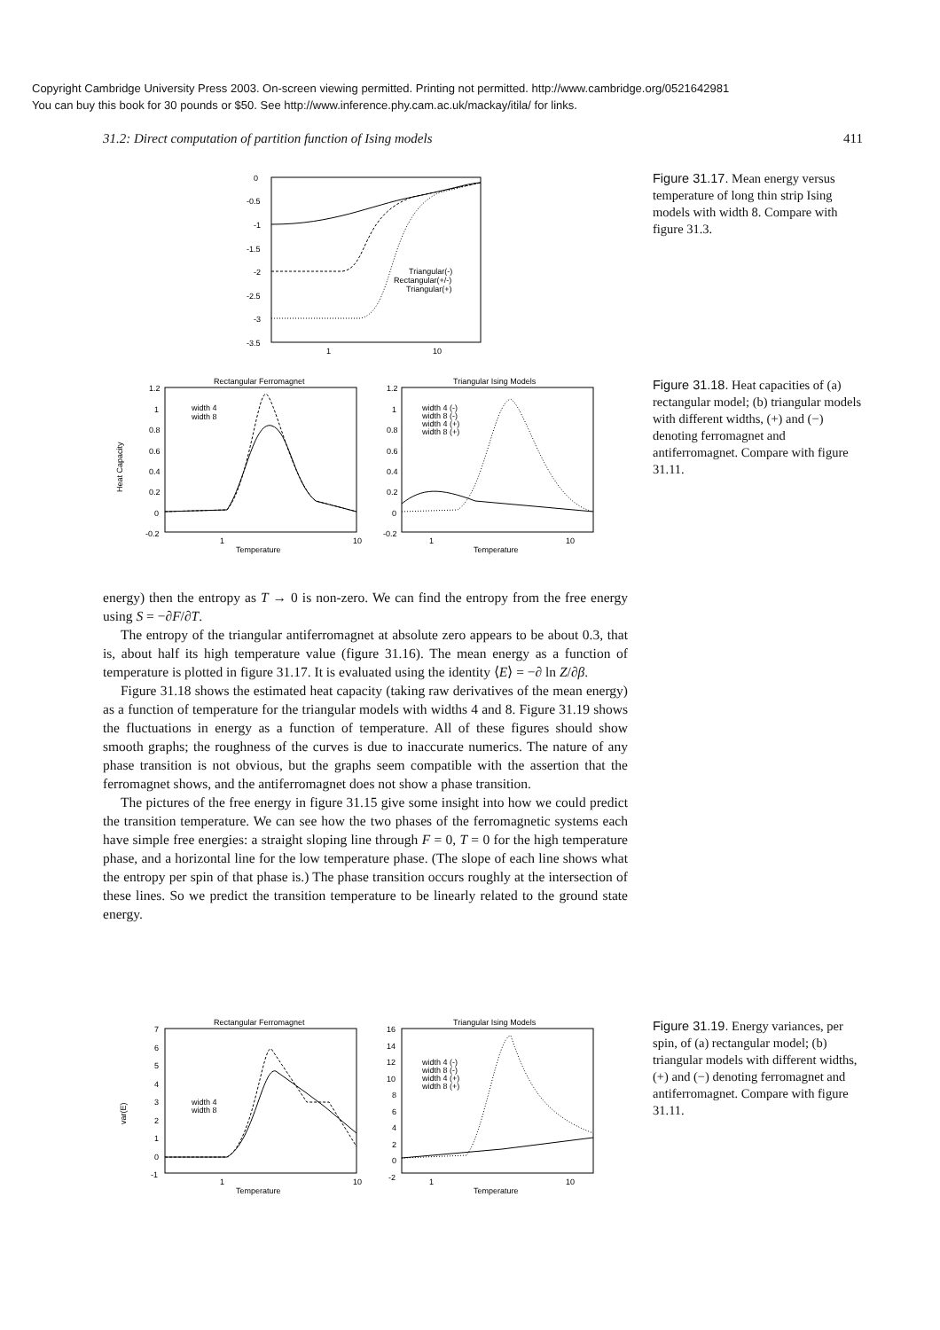Copyright Cambridge University Press 2003. On-screen viewing permitted. Printing not permitted. http://www.cambridge.org/0521642981
You can buy this book for 30 pounds or $50. See http://www.inference.phy.cam.ac.uk/mackay/itila/ for links.
31.2: Direct computation of partition function of Ising models 411
0
-0.5
-1
-1.5
-2
-2.5
-3
-3.5
1
10
Triangular(-)
Rectangular(+/-)
Triangular(+)
Figure 31.17. Mean energy versus temperature of long thin strip Ising models with width 8. Compare with figure 31.3.
Rectangular Ferromagnet
Triangular Ising Models
Heat Capacity
1.2
1
0.8
0.6
0.4
0.2
0
-0.2
1.2
1
0.8
0.6
0.4
0.2
0
-0.2
1
10
Temperature
1
10
Temperature
width 4
width 8
width 4 (-)
width 8 (-)
width 4 (+)
width 8 (+)
Figure 31.18. Heat capacities of (a) rectangular model; (b) triangular models with different widths, (+) and (−) denoting ferromagnet and antiferromagnet. Compare with figure 31.11.
energy) then the entropy as T → 0 is non-zero. We can find the entropy from the free energy using S = −∂F/∂T.
The entropy of the triangular antiferromagnet at absolute zero appears to be about 0.3, that is, about half its high temperature value (figure 31.16). The mean energy as a function of temperature is plotted in figure 31.17. It is evaluated using the identity ⟨E⟩ = −∂ ln Z/∂β.
Figure 31.18 shows the estimated heat capacity (taking raw derivatives of the mean energy) as a function of temperature for the triangular models with widths 4 and 8. Figure 31.19 shows the fluctuations in energy as a function of temperature. All of these figures should show smooth graphs; the roughness of the curves is due to inaccurate numerics. The nature of any phase transition is not obvious, but the graphs seem compatible with the assertion that the ferromagnet shows, and the antiferromagnet does not show a phase transition.
The pictures of the free energy in figure 31.15 give some insight into how we could predict the transition temperature. We can see how the two phases of the ferromagnetic systems each have simple free energies: a straight sloping line through F = 0, T = 0 for the high temperature phase, and a horizontal line for the low temperature phase. (The slope of each line shows what the entropy per spin of that phase is.) The phase transition occurs roughly at the intersection of these lines. So we predict the transition temperature to be linearly related to the ground state energy.
Rectangular Ferromagnet
Triangular Ising Models
var(E)
7
6
5
4
3
2
1
0
-1
16
14
12
10
8
6
4
2
0
-2
1
10
Temperature
1
10
Temperature
width 4
width 8
width 4 (-)
width 8 (-)
width 4 (+)
width 8 (+)
Figure 31.19. Energy variances, per spin, of (a) rectangular model; (b) triangular models with different widths, (+) and (−) denoting ferromagnet and antiferromagnet. Compare with figure 31.11.